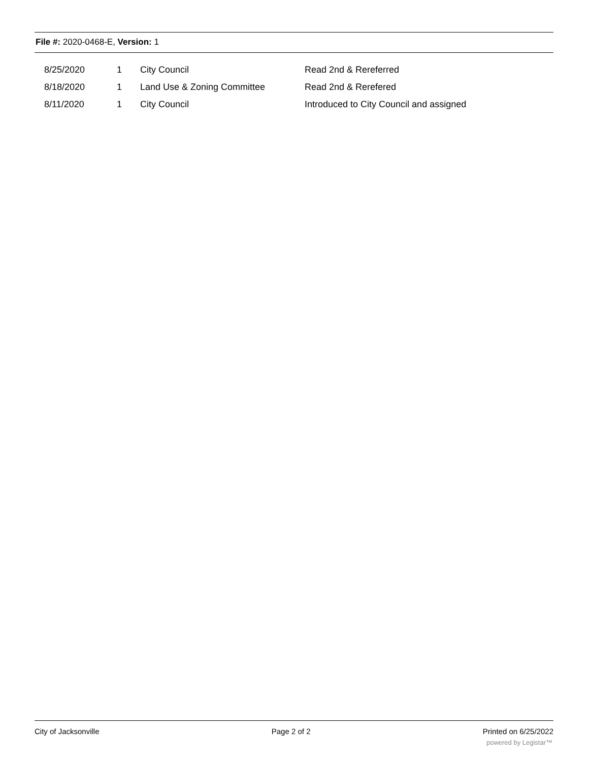File #: 2020-0468-E, Version: 1
| 8/25/2020 | 1 | City Council | Read 2nd & Rereferred |
| 8/18/2020 | 1 | Land Use & Zoning Committee | Read 2nd & Rerefered |
| 8/11/2020 | 1 | City Council | Introduced to City Council and assigned |
City of Jacksonville Page 2 of 2 Printed on 6/25/2022
powered by Legistar™